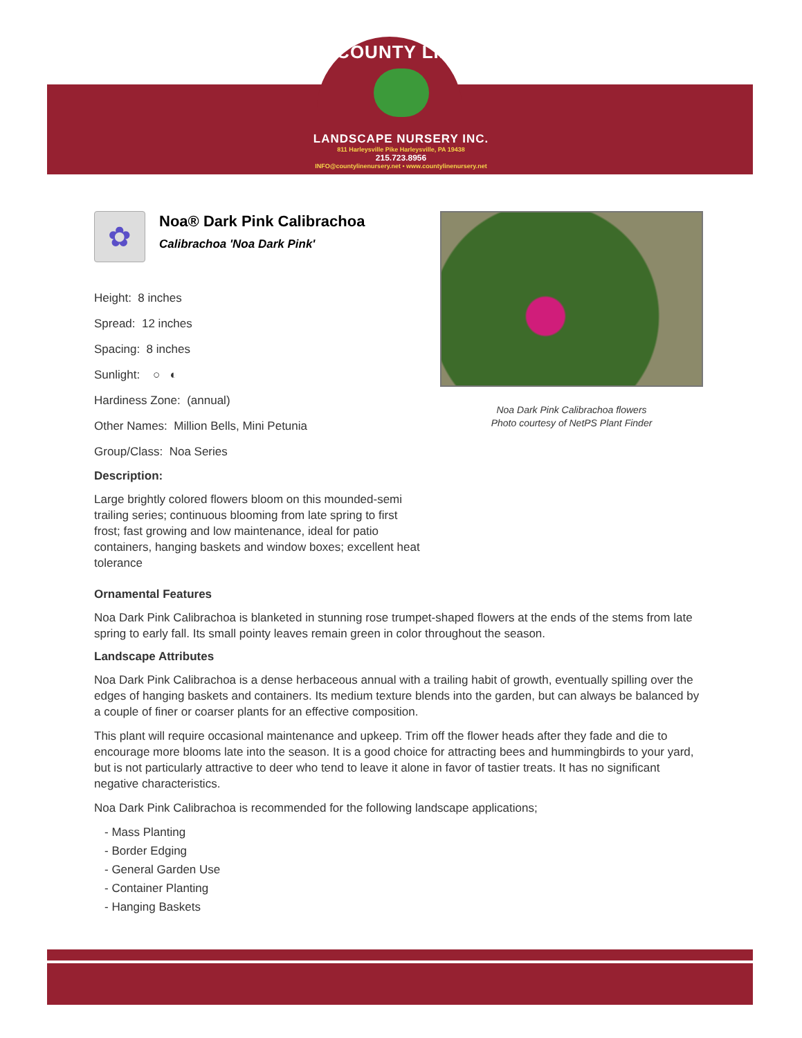COUNTY LINE
LANDSCAPE NURSERY INC.
811 Harleysville Pike Harleysville, PA 19438
215.723.8956
INFO@countylinenursery.net • www.countylinenursery.net
✿
Noa® Dark Pink Calibrachoa
Calibrachoa 'Noa Dark Pink'
Height: 8 inches
Spread: 12 inches
Spacing: 8 inches
Sunlight: ○ ◐
Hardiness Zone: (annual)
Other Names: Million Bells, Mini Petunia
Group/Class: Noa Series
Description:
Large brightly colored flowers bloom on this mounded-semi trailing series; continuous blooming from late spring to first frost; fast growing and low maintenance, ideal for patio containers, hanging baskets and window boxes; excellent heat tolerance
Noa Dark Pink Calibrachoa flowers
Photo courtesy of NetPS Plant Finder
Ornamental Features
Noa Dark Pink Calibrachoa is blanketed in stunning rose trumpet-shaped flowers at the ends of the stems from late spring to early fall. Its small pointy leaves remain green in color throughout the season.
Landscape Attributes
Noa Dark Pink Calibrachoa is a dense herbaceous annual with a trailing habit of growth, eventually spilling over the edges of hanging baskets and containers. Its medium texture blends into the garden, but can always be balanced by a couple of finer or coarser plants for an effective composition.
This plant will require occasional maintenance and upkeep. Trim off the flower heads after they fade and die to encourage more blooms late into the season. It is a good choice for attracting bees and hummingbirds to your yard, but is not particularly attractive to deer who tend to leave it alone in favor of tastier treats. It has no significant negative characteristics.
Noa Dark Pink Calibrachoa is recommended for the following landscape applications;
- Mass Planting
- Border Edging
- General Garden Use
- Container Planting
- Hanging Baskets